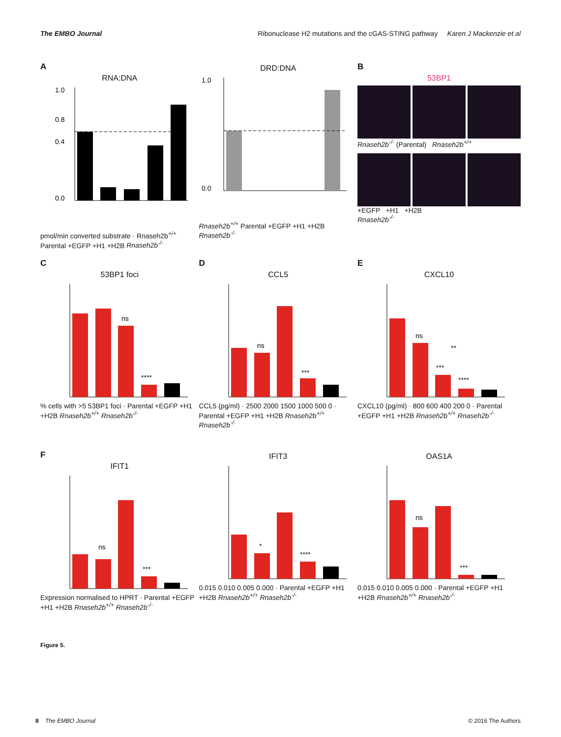The EMBO Journal Ribonuclease H2 mutations and the cGAS-STING pathway Karen J Mackenzie et al
A
RNA:DNA
1.0
0.8
0.4
0.0
pmol/min converted substrate · Rnaseh2b<sup>+/+</sup> Parental +EGFP +H1 +H2B Rnaseh2b<sup>-/-</sup>
DRD:DNA
1.0
0.0
Rnaseh2b<sup>+/+</sup> Parental +EGFP +H1 +H2B Rnaseh2b<sup>-/-</sup>
B
53BP1
Rnaseh2b<sup>-/-</sup> (Parental) Rnaseh2b<sup>+/+</sup>
+EGFP +H1 +H2B
Rnaseh2b<sup>-/-</sup>
C
53BP1 foci
ns
****
% cells with >5 53BP1 foci · Parental +EGFP +H1 +H2B Rnaseh2b<sup>+/+</sup> Rnaseh2b<sup>-/-</sup>
D
CCL5
ns
***
CCL5 (pg/ml) · 2500 2000 1500 1000 500 0 · Parental +EGFP +H1 +H2B Rnaseh2b<sup>+/+</sup> Rnaseh2b<sup>-/-</sup>
E
CXCL10
ns
***
****
**
CXCL10 (pg/ml) · 800 600 400 200 0 · Parental +EGFP +H1 +H2B Rnaseh2b<sup>+/+</sup> Rnaseh2b<sup>-/-</sup>
F
IFIT1
ns
***
Expression normalised to HPRT · Parental +EGFP +H1 +H2B Rnaseh2b<sup>+/+</sup> Rnaseh2b<sup>-/-</sup>
IFIT3
*
****
0.015 0.010 0.005 0.000 · Parental +EGFP +H1 +H2B Rnaseh2b<sup>+/+</sup> Rnaseh2b<sup>-/-</sup>
OAS1A
ns
***
0.015 0.010 0.005 0.000 · Parental +EGFP +H1 +H2B Rnaseh2b<sup>+/+</sup> Rnaseh2b<sup>-/-</sup>
Figure 5.
8 The EMBO Journal © 2016 The Authors